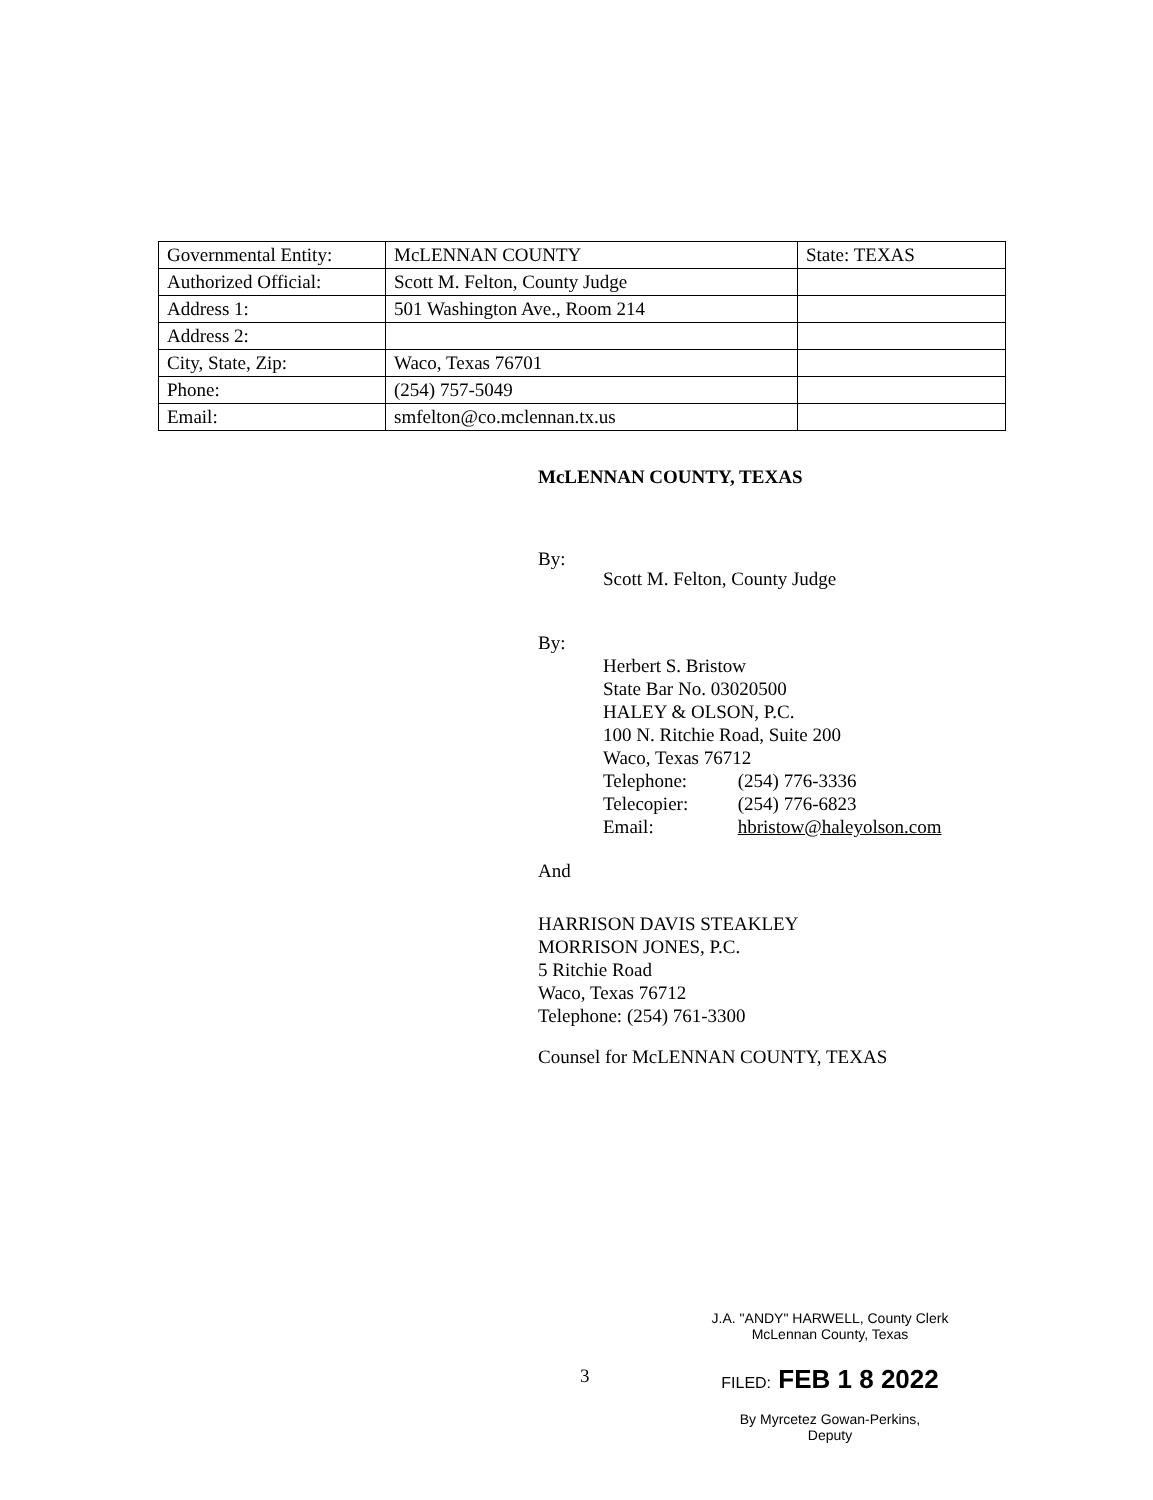| Governmental Entity: | McLENNAN COUNTY | State: TEXAS |
| Authorized Official: | Scott M. Felton, County Judge | |
| Address 1: | 501 Washington Ave., Room 214 | |
| Address 2: | | |
| City, State, Zip: | Waco, Texas 76701 | |
| Phone: | (254) 757-5049 | |
| Email: | smfelton@co.mclennan.tx.us | |
McLENNAN COUNTY, TEXAS
By:
Scott M. Felton, County Judge
By:
Herbert S. Bristow
State Bar No. 03020500
HALEY & OLSON, P.C.
100 N. Ritchie Road, Suite 200
Waco, Texas 76712
Telephone: (254) 776-3336
Telecopier: (254) 776-6823
Email: hbristow@haleyolson.com
And
HARRISON DAVIS STEAKLEY
MORRISON JONES, P.C.
5 Ritchie Road
Waco, Texas 76712
Telephone: (254) 761-3300
Counsel for McLENNAN COUNTY, TEXAS
J.A. "ANDY" HARWELL, County Clerk
McLennan County, Texas
FILED: FEB 1 8 2022
By Myrcetez Gowan-Perkins,
Deputy
3